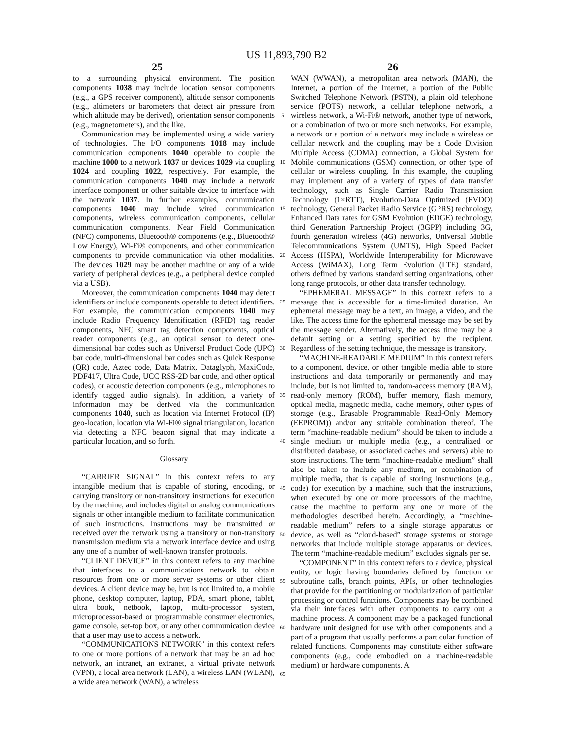US 11,893,790 B2
25 26
to a surrounding physical environment. The position components 1038 may include location sensor components (e.g., a GPS receiver component), altitude sensor components (e.g., altimeters or barometers that detect air pressure from which altitude may be derived), orientation sensor components (e.g., magnetometers), and the like.
Communication may be implemented using a wide variety of technologies. The I/O components 1018 may include communication components 1040 operable to couple the machine 1000 to a network 1037 or devices 1029 via coupling 1024 and coupling 1022, respectively. For example, the communication components 1040 may include a network interface component or other suitable device to interface with the network 1037. In further examples, communication components 1040 may include wired communication components, wireless communication components, cellular communication components, Near Field Communication (NFC) components, Bluetooth® components (e.g., Bluetooth® Low Energy), Wi-Fi® components, and other communication components to provide communication via other modalities. The devices 1029 may be another machine or any of a wide variety of peripheral devices (e.g., a peripheral device coupled via a USB).
Moreover, the communication components 1040 may detect identifiers or include components operable to detect identifiers. For example, the communication components 1040 may include Radio Frequency Identification (RFID) tag reader components, NFC smart tag detection components, optical reader components (e.g., an optical sensor to detect one-dimensional bar codes such as Universal Product Code (UPC) bar code, multi-dimensional bar codes such as Quick Response (QR) code, Aztec code, Data Matrix, Dataglyph, MaxiCode, PDF417, Ultra Code, UCC RSS-2D bar code, and other optical codes), or acoustic detection components (e.g., microphones to identify tagged audio signals). In addition, a variety of information may be derived via the communication components 1040, such as location via Internet Protocol (IP) geo-location, location via Wi-Fi® signal triangulation, location via detecting a NFC beacon signal that may indicate a particular location, and so forth.
Glossary
“CARRIER SIGNAL” in this context refers to any intangible medium that is capable of storing, encoding, or carrying transitory or non-transitory instructions for execution by the machine, and includes digital or analog communications signals or other intangible medium to facilitate communication of such instructions. Instructions may be transmitted or received over the network using a transitory or non-transitory transmission medium via a network interface device and using any one of a number of well-known transfer protocols.
“CLIENT DEVICE” in this context refers to any machine that interfaces to a communications network to obtain resources from one or more server systems or other client devices. A client device may be, but is not limited to, a mobile phone, desktop computer, laptop, PDA, smart phone, tablet, ultra book, netbook, laptop, multi-processor system, microprocessor-based or programmable consumer electronics, game console, set-top box, or any other communication device that a user may use to access a network.
“COMMUNICATIONS NETWORK” in this context refers to one or more portions of a network that may be an ad hoc network, an intranet, an extranet, a virtual private network (VPN), a local area network (LAN), a wireless LAN (WLAN), a wide area network (WAN), a wireless
5
10
15
20
25
30
35
40
45
50
55
60
65
WAN (WWAN), a metropolitan area network (MAN), the Internet, a portion of the Internet, a portion of the Public Switched Telephone Network (PSTN), a plain old telephone service (POTS) network, a cellular telephone network, a wireless network, a Wi-Fi® network, another type of network, or a combination of two or more such networks. For example, a network or a portion of a network may include a wireless or cellular network and the coupling may be a Code Division Multiple Access (CDMA) connection, a Global System for Mobile communications (GSM) connection, or other type of cellular or wireless coupling. In this example, the coupling may implement any of a variety of types of data transfer technology, such as Single Carrier Radio Transmission Technology (1×RTT), Evolution-Data Optimized (EVDO) technology, General Packet Radio Service (GPRS) technology, Enhanced Data rates for GSM Evolution (EDGE) technology, third Generation Partnership Project (3GPP) including 3G, fourth generation wireless (4G) networks, Universal Mobile Telecommunications System (UMTS), High Speed Packet Access (HSPA), Worldwide Interoperability for Microwave Access (WiMAX), Long Term Evolution (LTE) standard, others defined by various standard setting organizations, other long range protocols, or other data transfer technology.
“EPHEMERAL MESSAGE” in this context refers to a message that is accessible for a time-limited duration. An ephemeral message may be a text, an image, a video, and the like. The access time for the ephemeral message may be set by the message sender. Alternatively, the access time may be a default setting or a setting specified by the recipient. Regardless of the setting technique, the message is transitory.
“MACHINE-READABLE MEDIUM” in this context refers to a component, device, or other tangible media able to store instructions and data temporarily or permanently and may include, but is not limited to, random-access memory (RAM), read-only memory (ROM), buffer memory, flash memory, optical media, magnetic media, cache memory, other types of storage (e.g., Erasable Programmable Read-Only Memory (EEPROM)) and/or any suitable combination thereof. The term “machine-readable medium” should be taken to include a single medium or multiple media (e.g., a centralized or distributed database, or associated caches and servers) able to store instructions. The term “machine-readable medium” shall also be taken to include any medium, or combination of multiple media, that is capable of storing instructions (e.g., code) for execution by a machine, such that the instructions, when executed by one or more processors of the machine, cause the machine to perform any one or more of the methodologies described herein. Accordingly, a “machine-readable medium” refers to a single storage apparatus or device, as well as “cloud-based” storage systems or storage networks that include multiple storage apparatus or devices. The term “machine-readable medium” excludes signals per se.
“COMPONENT” in this context refers to a device, physical entity, or logic having boundaries defined by function or subroutine calls, branch points, APIs, or other technologies that provide for the partitioning or modularization of particular processing or control functions. Components may be combined via their interfaces with other components to carry out a machine process. A component may be a packaged functional hardware unit designed for use with other components and a part of a program that usually performs a particular function of related functions. Components may constitute either software components (e.g., code embodied on a machine-readable medium) or hardware components. A